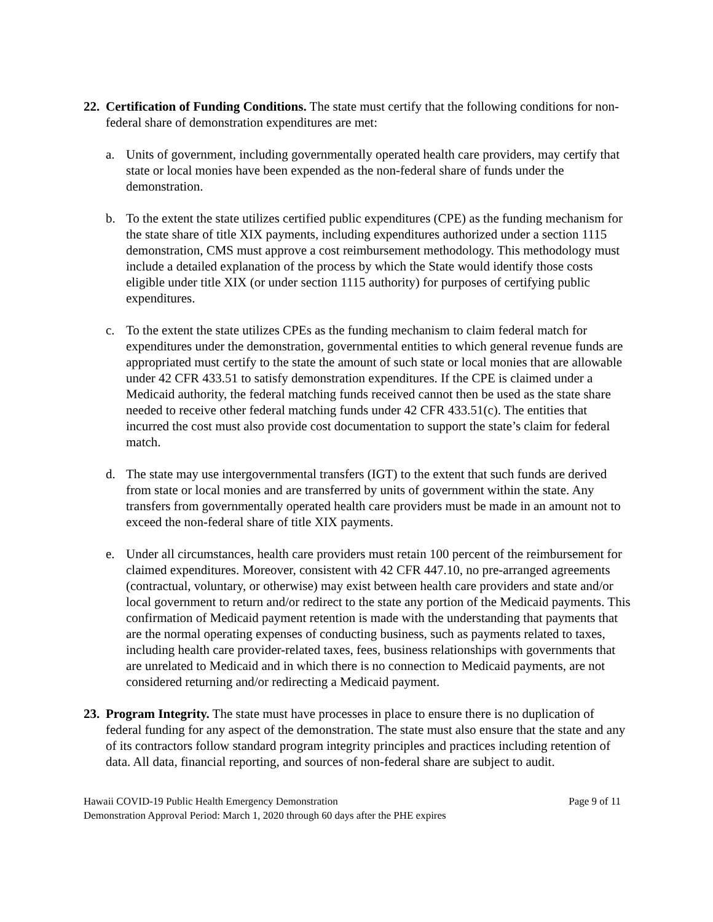22.
Certification of Funding Conditions. The state must certify that the following conditions for non-federal share of demonstration expenditures are met:
a. Units of government, including governmentally operated health care providers, may certify that state or local monies have been expended as the non-federal share of funds under the demonstration.
b. To the extent the state utilizes certified public expenditures (CPE) as the funding mechanism for the state share of title XIX payments, including expenditures authorized under a section 1115 demonstration, CMS must approve a cost reimbursement methodology. This methodology must include a detailed explanation of the process by which the State would identify those costs eligible under title XIX (or under section 1115 authority) for purposes of certifying public expenditures.
c. To the extent the state utilizes CPEs as the funding mechanism to claim federal match for expenditures under the demonstration, governmental entities to which general revenue funds are appropriated must certify to the state the amount of such state or local monies that are allowable under 42 CFR 433.51 to satisfy demonstration expenditures. If the CPE is claimed under a Medicaid authority, the federal matching funds received cannot then be used as the state share needed to receive other federal matching funds under 42 CFR 433.51(c). The entities that incurred the cost must also provide cost documentation to support the state’s claim for federal match.
d. The state may use intergovernmental transfers (IGT) to the extent that such funds are derived from state or local monies and are transferred by units of government within the state. Any transfers from governmentally operated health care providers must be made in an amount not to exceed the non-federal share of title XIX payments.
e. Under all circumstances, health care providers must retain 100 percent of the reimbursement for claimed expenditures. Moreover, consistent with 42 CFR 447.10, no pre-arranged agreements (contractual, voluntary, or otherwise) may exist between health care providers and state and/or local government to return and/or redirect to the state any portion of the Medicaid payments. This confirmation of Medicaid payment retention is made with the understanding that payments that are the normal operating expenses of conducting business, such as payments related to taxes, including health care provider-related taxes, fees, business relationships with governments that are unrelated to Medicaid and in which there is no connection to Medicaid payments, are not considered returning and/or redirecting a Medicaid payment.
23.
Program Integrity. The state must have processes in place to ensure there is no duplication of federal funding for any aspect of the demonstration. The state must also ensure that the state and any of its contractors follow standard program integrity principles and practices including retention of data. All data, financial reporting, and sources of non-federal share are subject to audit.
Hawaii COVID-19 Public Health Emergency Demonstration
Demonstration Approval Period: March 1, 2020 through 60 days after the PHE expires
Page 9 of 11